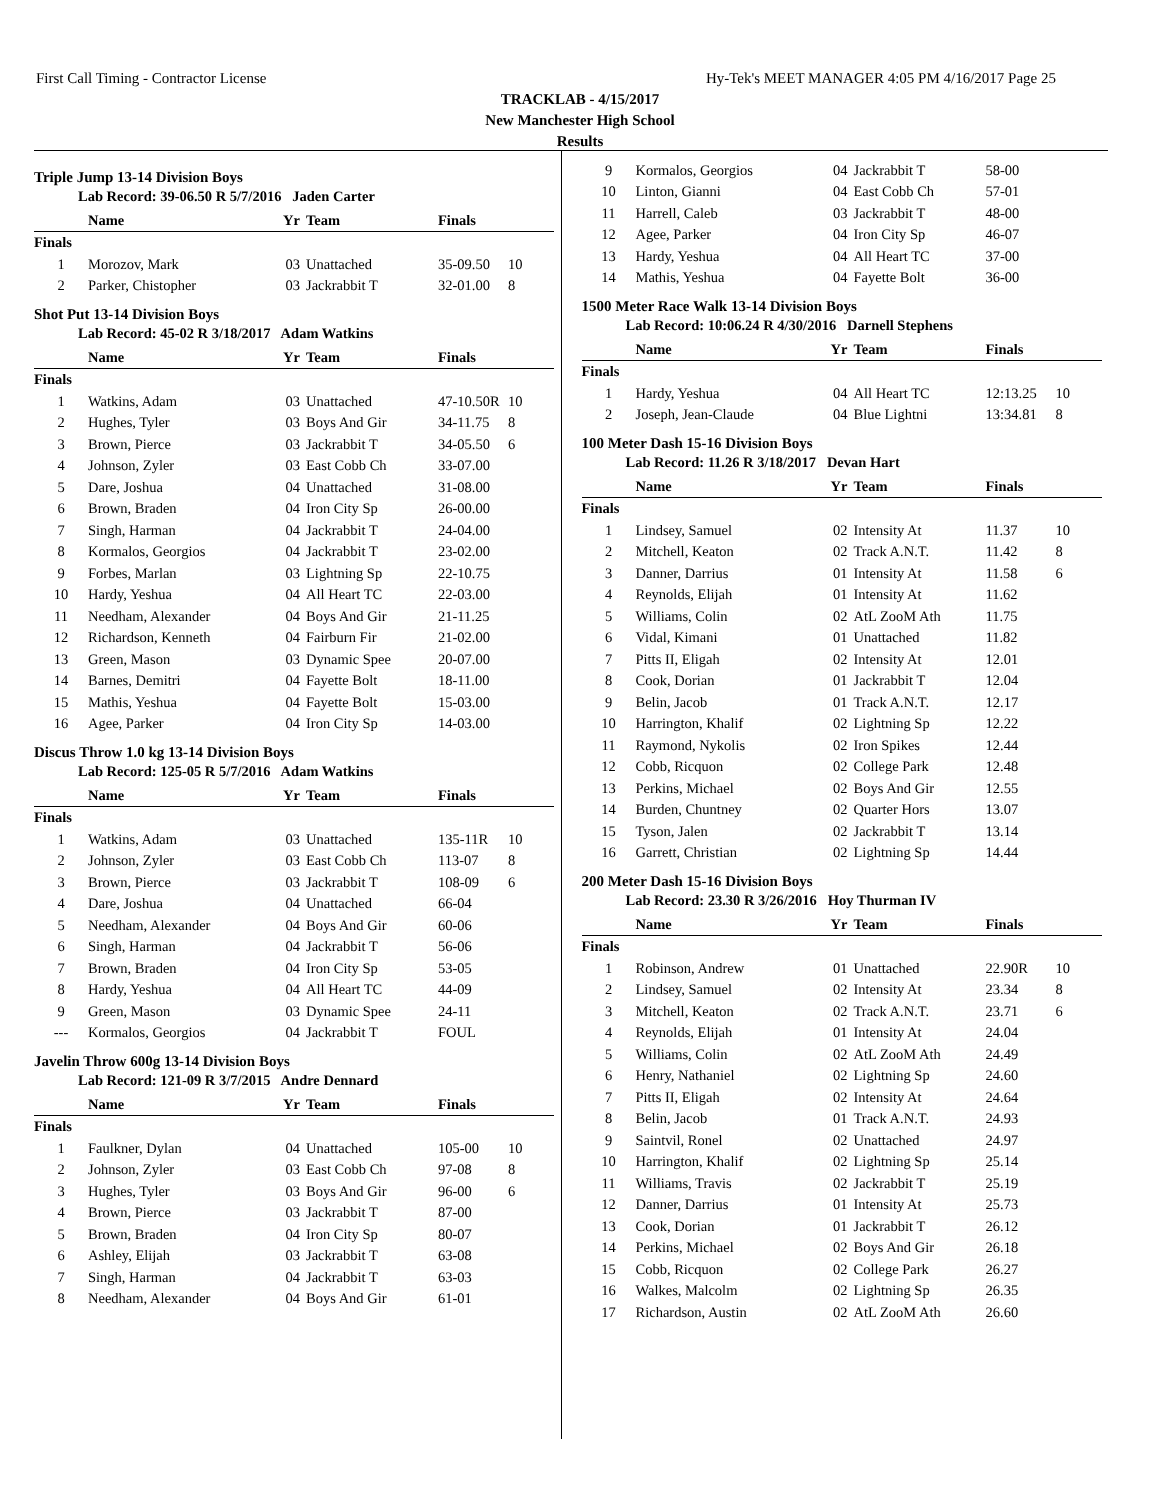First Call Timing - Contractor License Hy-Tek's MEET MANAGER 4:05 PM 4/16/2017 Page 25
TRACKLAB - 4/15/2017
New Manchester High School
Results
Triple Jump 13-14 Division Boys
Lab Record: 39-06.50 R 5/7/2016 Jaden Carter
| | Name | Yr | Team | Finals | |
| --- | --- | --- | --- | --- | --- |
| Finals | | | | | |
| 1 | Morozov, Mark | 03 | Unattached | 35-09.50 | 10 |
| 2 | Parker, Chistopher | 03 | Jackrabbit T | 32-01.00 | 8 |
Shot Put 13-14 Division Boys
Lab Record: 45-02 R 3/18/2017 Adam Watkins
| | Name | Yr | Team | Finals | |
| --- | --- | --- | --- | --- | --- |
| Finals | | | | | |
| 1 | Watkins, Adam | 03 | Unattached | 47-10.50R | 10 |
| 2 | Hughes, Tyler | 03 | Boys And Gir | 34-11.75 | 8 |
| 3 | Brown, Pierce | 03 | Jackrabbit T | 34-05.50 | 6 |
| 4 | Johnson, Zyler | 03 | East Cobb Ch | 33-07.00 | |
| 5 | Dare, Joshua | 04 | Unattached | 31-08.00 | |
| 6 | Brown, Braden | 04 | Iron City Sp | 26-00.00 | |
| 7 | Singh, Harman | 04 | Jackrabbit T | 24-04.00 | |
| 8 | Kormalos, Georgios | 04 | Jackrabbit T | 23-02.00 | |
| 9 | Forbes, Marlan | 03 | Lightning Sp | 22-10.75 | |
| 10 | Hardy, Yeshua | 04 | All Heart TC | 22-03.00 | |
| 11 | Needham, Alexander | 04 | Boys And Gir | 21-11.25 | |
| 12 | Richardson, Kenneth | 04 | Fairburn Fir | 21-02.00 | |
| 13 | Green, Mason | 03 | Dynamic Spee | 20-07.00 | |
| 14 | Barnes, Demitri | 04 | Fayette Bolt | 18-11.00 | |
| 15 | Mathis, Yeshua | 04 | Fayette Bolt | 15-03.00 | |
| 16 | Agee, Parker | 04 | Iron City Sp | 14-03.00 | |
Discus Throw 1.0 kg 13-14 Division Boys
Lab Record: 125-05 R 5/7/2016 Adam Watkins
| | Name | Yr | Team | Finals | |
| --- | --- | --- | --- | --- | --- |
| Finals | | | | | |
| 1 | Watkins, Adam | 03 | Unattached | 135-11R | 10 |
| 2 | Johnson, Zyler | 03 | East Cobb Ch | 113-07 | 8 |
| 3 | Brown, Pierce | 03 | Jackrabbit T | 108-09 | 6 |
| 4 | Dare, Joshua | 04 | Unattached | 66-04 | |
| 5 | Needham, Alexander | 04 | Boys And Gir | 60-06 | |
| 6 | Singh, Harman | 04 | Jackrabbit T | 56-06 | |
| 7 | Brown, Braden | 04 | Iron City Sp | 53-05 | |
| 8 | Hardy, Yeshua | 04 | All Heart TC | 44-09 | |
| 9 | Green, Mason | 03 | Dynamic Spee | 24-11 | |
| --- | Kormalos, Georgios | 04 | Jackrabbit T | FOUL | |
Javelin Throw 600g 13-14 Division Boys
Lab Record: 121-09 R 3/7/2015 Andre Dennard
| | Name | Yr | Team | Finals | |
| --- | --- | --- | --- | --- | --- |
| Finals | | | | | |
| 1 | Faulkner, Dylan | 04 | Unattached | 105-00 | 10 |
| 2 | Johnson, Zyler | 03 | East Cobb Ch | 97-08 | 8 |
| 3 | Hughes, Tyler | 03 | Boys And Gir | 96-00 | 6 |
| 4 | Brown, Pierce | 03 | Jackrabbit T | 87-00 | |
| 5 | Brown, Braden | 04 | Iron City Sp | 80-07 | |
| 6 | Ashley, Elijah | 03 | Jackrabbit T | 63-08 | |
| 7 | Singh, Harman | 04 | Jackrabbit T | 63-03 | |
| 8 | Needham, Alexander | 04 | Boys And Gir | 61-01 | |
| 9 | Kormalos, Georgios | 04 | Jackrabbit T | 58-00 | |
| 10 | Linton, Gianni | 04 | East Cobb Ch | 57-01 | |
| 11 | Harrell, Caleb | 03 | Jackrabbit T | 48-00 | |
| 12 | Agee, Parker | 04 | Iron City Sp | 46-07 | |
| 13 | Hardy, Yeshua | 04 | All Heart TC | 37-00 | |
| 14 | Mathis, Yeshua | 04 | Fayette Bolt | 36-00 | |
1500 Meter Race Walk 13-14 Division Boys
Lab Record: 10:06.24 R 4/30/2016 Darnell Stephens
| | Name | Yr | Team | Finals | |
| --- | --- | --- | --- | --- | --- |
| Finals | | | | | |
| 1 | Hardy, Yeshua | 04 | All Heart TC | 12:13.25 | 10 |
| 2 | Joseph, Jean-Claude | 04 | Blue Lightni | 13:34.81 | 8 |
100 Meter Dash 15-16 Division Boys
Lab Record: 11.26 R 3/18/2017 Devan Hart
| | Name | Yr | Team | Finals | |
| --- | --- | --- | --- | --- | --- |
| Finals | | | | | |
| 1 | Lindsey, Samuel | 02 | Intensity At | 11.37 | 10 |
| 2 | Mitchell, Keaton | 02 | Track A.N.T. | 11.42 | 8 |
| 3 | Danner, Darrius | 01 | Intensity At | 11.58 | 6 |
| 4 | Reynolds, Elijah | 01 | Intensity At | 11.62 | |
| 5 | Williams, Colin | 02 | AtL ZooM Ath | 11.75 | |
| 6 | Vidal, Kimani | 01 | Unattached | 11.82 | |
| 7 | Pitts II, Eligah | 02 | Intensity At | 12.01 | |
| 8 | Cook, Dorian | 01 | Jackrabbit T | 12.04 | |
| 9 | Belin, Jacob | 01 | Track A.N.T. | 12.17 | |
| 10 | Harrington, Khalif | 02 | Lightning Sp | 12.22 | |
| 11 | Raymond, Nykolis | 02 | Iron Spikes | 12.44 | |
| 12 | Cobb, Ricquon | 02 | College Park | 12.48 | |
| 13 | Perkins, Michael | 02 | Boys And Gir | 12.55 | |
| 14 | Burden, Chuntney | 02 | Quarter Hors | 13.07 | |
| 15 | Tyson, Jalen | 02 | Jackrabbit T | 13.14 | |
| 16 | Garrett, Christian | 02 | Lightning Sp | 14.44 | |
200 Meter Dash 15-16 Division Boys
Lab Record: 23.30 R 3/26/2016 Hoy Thurman IV
| | Name | Yr | Team | Finals | |
| --- | --- | --- | --- | --- | --- |
| Finals | | | | | |
| 1 | Robinson, Andrew | 01 | Unattached | 22.90R | 10 |
| 2 | Lindsey, Samuel | 02 | Intensity At | 23.34 | 8 |
| 3 | Mitchell, Keaton | 02 | Track A.N.T. | 23.71 | 6 |
| 4 | Reynolds, Elijah | 01 | Intensity At | 24.04 | |
| 5 | Williams, Colin | 02 | AtL ZooM Ath | 24.49 | |
| 6 | Henry, Nathaniel | 02 | Lightning Sp | 24.60 | |
| 7 | Pitts II, Eligah | 02 | Intensity At | 24.64 | |
| 8 | Belin, Jacob | 01 | Track A.N.T. | 24.93 | |
| 9 | Saintvil, Ronel | 02 | Unattached | 24.97 | |
| 10 | Harrington, Khalif | 02 | Lightning Sp | 25.14 | |
| 11 | Williams, Travis | 02 | Jackrabbit T | 25.19 | |
| 12 | Danner, Darrius | 01 | Intensity At | 25.73 | |
| 13 | Cook, Dorian | 01 | Jackrabbit T | 26.12 | |
| 14 | Perkins, Michael | 02 | Boys And Gir | 26.18 | |
| 15 | Cobb, Ricquon | 02 | College Park | 26.27 | |
| 16 | Walkes, Malcolm | 02 | Lightning Sp | 26.35 | |
| 17 | Richardson, Austin | 02 | AtL ZooM Ath | 26.60 | |